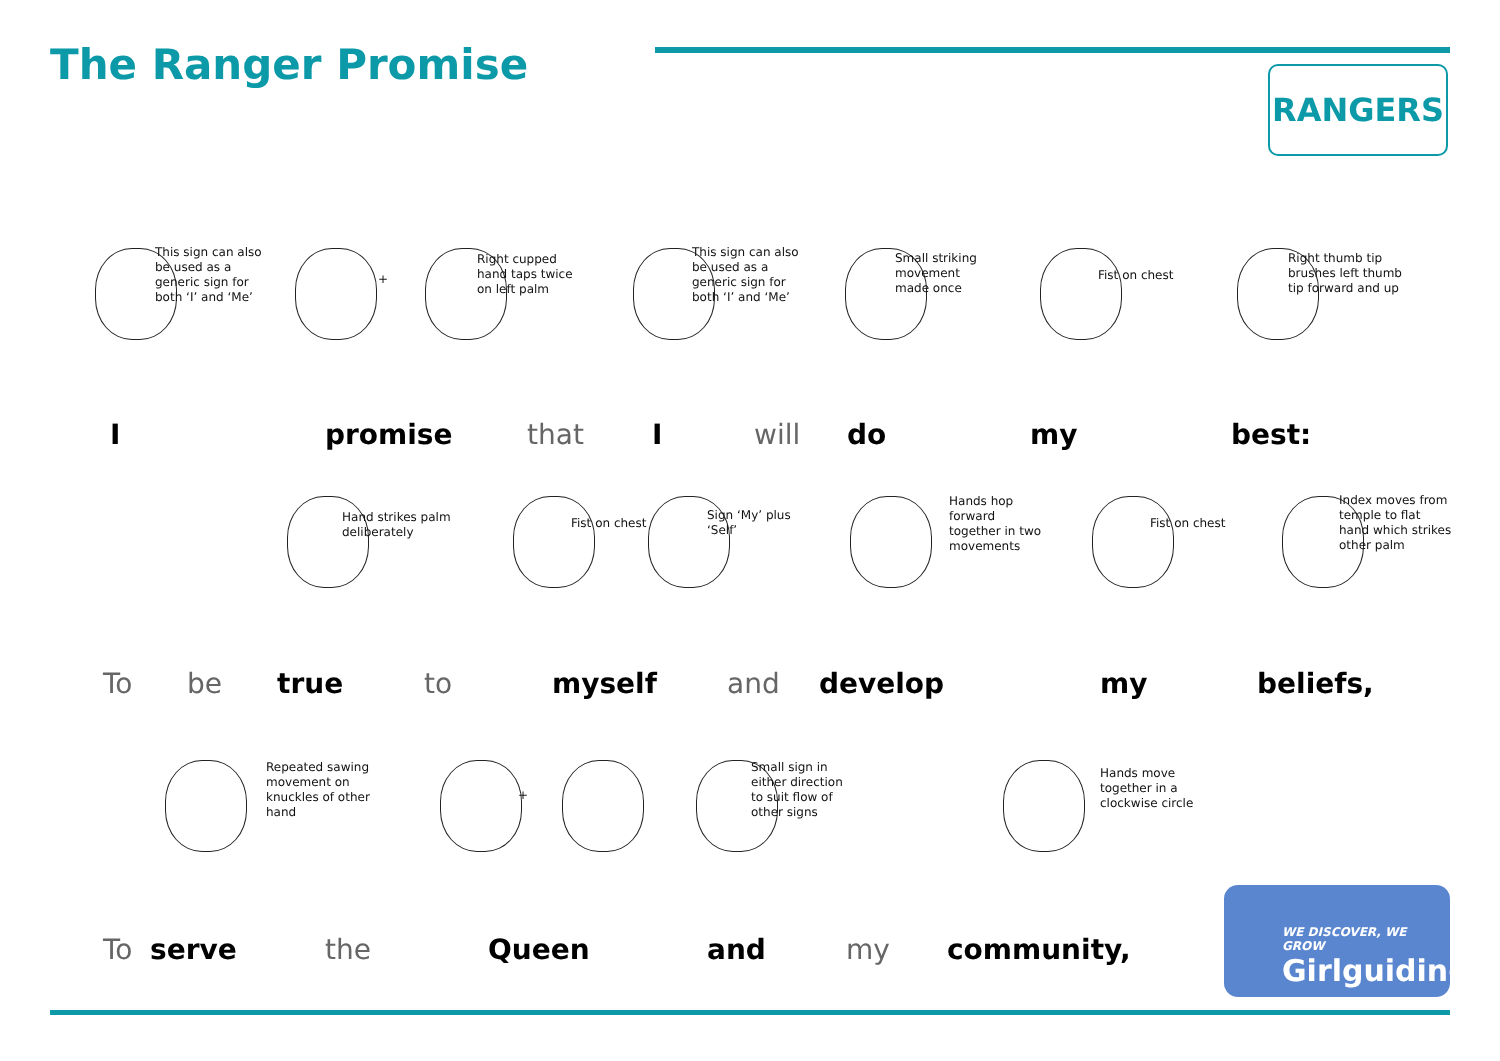The Ranger Promise RANGERS
This sign can also
be used as a
generic sign for
both ‘I’ and ‘Me’
+
Right cupped
hand taps twice
on left palm
This sign can also
be used as a
generic sign for
both ‘I’ and ‘Me’
Small striking
movement
made once
Fist on chest
Right thumb tip
brushes left thumb
tip forward and up
I promise that I will do my best:
Hand strikes palm
deliberately
Fist on chest
Sign ‘My’ plus
‘Self’
Hands hop
forward
together in two
movements
Fist on chest
Index moves from
temple to flat
hand which strikes
other palm
To be true to myself and develop my beliefs,
Repeated sawing
movement on
knuckles of other
hand
+
Small sign in
either direction
to suit flow of
other signs
Hands move
together in a
clockwise circle
To serve the Queen and my community,
WE DISCOVER, WE GROW
Girlguiding